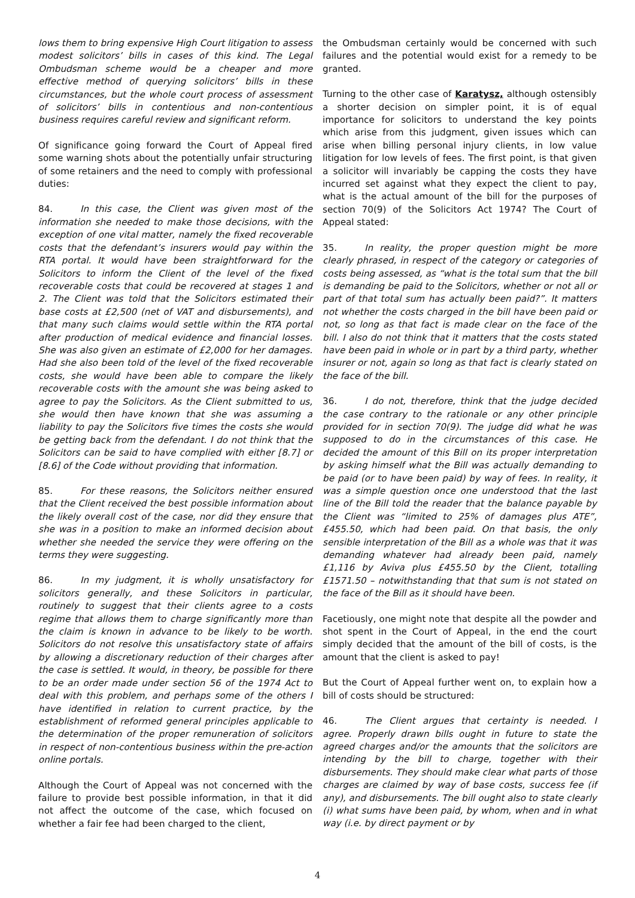lows them to bring expensive High Court litigation to assess modest solicitors’ bills in cases of this kind. The Legal Ombudsman scheme would be a cheaper and more effective method of querying solicitors’ bills in these circumstances, but the whole court process of assessment of solicitors’ bills in contentious and non-contentious business requires careful review and significant reform.
Of significance going forward the Court of Appeal fired some warning shots about the potentially unfair structuring of some retainers and the need to comply with professional duties:
84. In this case, the Client was given most of the information she needed to make those decisions, with the exception of one vital matter, namely the fixed recoverable costs that the defendant’s insurers would pay within the RTA portal. It would have been straightforward for the Solicitors to inform the Client of the level of the fixed recoverable costs that could be recovered at stages 1 and 2. The Client was told that the Solicitors estimated their base costs at £2,500 (net of VAT and disbursements), and that many such claims would settle within the RTA portal after production of medical evidence and financial losses. She was also given an estimate of £2,000 for her damages. Had she also been told of the level of the fixed recoverable costs, she would have been able to compare the likely recoverable costs with the amount she was being asked to agree to pay the Solicitors. As the Client submitted to us, she would then have known that she was assuming a liability to pay the Solicitors five times the costs she would be getting back from the defendant. I do not think that the Solicitors can be said to have complied with either [8.7] or [8.6] of the Code without providing that information.
85. For these reasons, the Solicitors neither ensured that the Client received the best possible information about the likely overall cost of the case, nor did they ensure that she was in a position to make an informed decision about whether she needed the service they were offering on the terms they were suggesting.
86. In my judgment, it is wholly unsatisfactory for solicitors generally, and these Solicitors in particular, routinely to suggest that their clients agree to a costs regime that allows them to charge significantly more than the claim is known in advance to be likely to be worth. Solicitors do not resolve this unsatisfactory state of affairs by allowing a discretionary reduction of their charges after the case is settled. It would, in theory, be possible for there to be an order made under section 56 of the 1974 Act to deal with this problem, and perhaps some of the others I have identified in relation to current practice, by the establishment of reformed general principles applicable to the determination of the proper remuneration of solicitors in respect of non-contentious business within the pre-action online portals.
Although the Court of Appeal was not concerned with the failure to provide best possible information, in that it did not affect the outcome of the case, which focused on whether a fair fee had been charged to the client,
the Ombudsman certainly would be concerned with such failures and the potential would exist for a remedy to be granted.
Turning to the other case of Karatysz, although ostensibly a shorter decision on simpler point, it is of equal importance for solicitors to understand the key points which arise from this judgment, given issues which can arise when billing personal injury clients, in low value litigation for low levels of fees. The first point, is that given a solicitor will invariably be capping the costs they have incurred set against what they expect the client to pay, what is the actual amount of the bill for the purposes of section 70(9) of the Solicitors Act 1974? The Court of Appeal stated:
35. In reality, the proper question might be more clearly phrased, in respect of the category or categories of costs being assessed, as “what is the total sum that the bill is demanding be paid to the Solicitors, whether or not all or part of that total sum has actually been paid?”. It matters not whether the costs charged in the bill have been paid or not, so long as that fact is made clear on the face of the bill. I also do not think that it matters that the costs stated have been paid in whole or in part by a third party, whether insurer or not, again so long as that fact is clearly stated on the face of the bill.
36. I do not, therefore, think that the judge decided the case contrary to the rationale or any other principle provided for in section 70(9). The judge did what he was supposed to do in the circumstances of this case. He decided the amount of this Bill on its proper interpretation by asking himself what the Bill was actually demanding to be paid (or to have been paid) by way of fees. In reality, it was a simple question once one understood that the last line of the Bill told the reader that the balance payable by the Client was “limited to 25% of damages plus ATE”, £455.50, which had been paid. On that basis, the only sensible interpretation of the Bill as a whole was that it was demanding whatever had already been paid, namely £1,116 by Aviva plus £455.50 by the Client, totalling £1571.50 – notwithstanding that that sum is not stated on the face of the Bill as it should have been.
Facetiously, one might note that despite all the powder and shot spent in the Court of Appeal, in the end the court simply decided that the amount of the bill of costs, is the amount that the client is asked to pay!
But the Court of Appeal further went on, to explain how a bill of costs should be structured:
46. The Client argues that certainty is needed. I agree. Properly drawn bills ought in future to state the agreed charges and/or the amounts that the solicitors are intending by the bill to charge, together with their disbursements. They should make clear what parts of those charges are claimed by way of base costs, success fee (if any), and disbursements. The bill ought also to state clearly (i) what sums have been paid, by whom, when and in what way (i.e. by direct payment or by
4